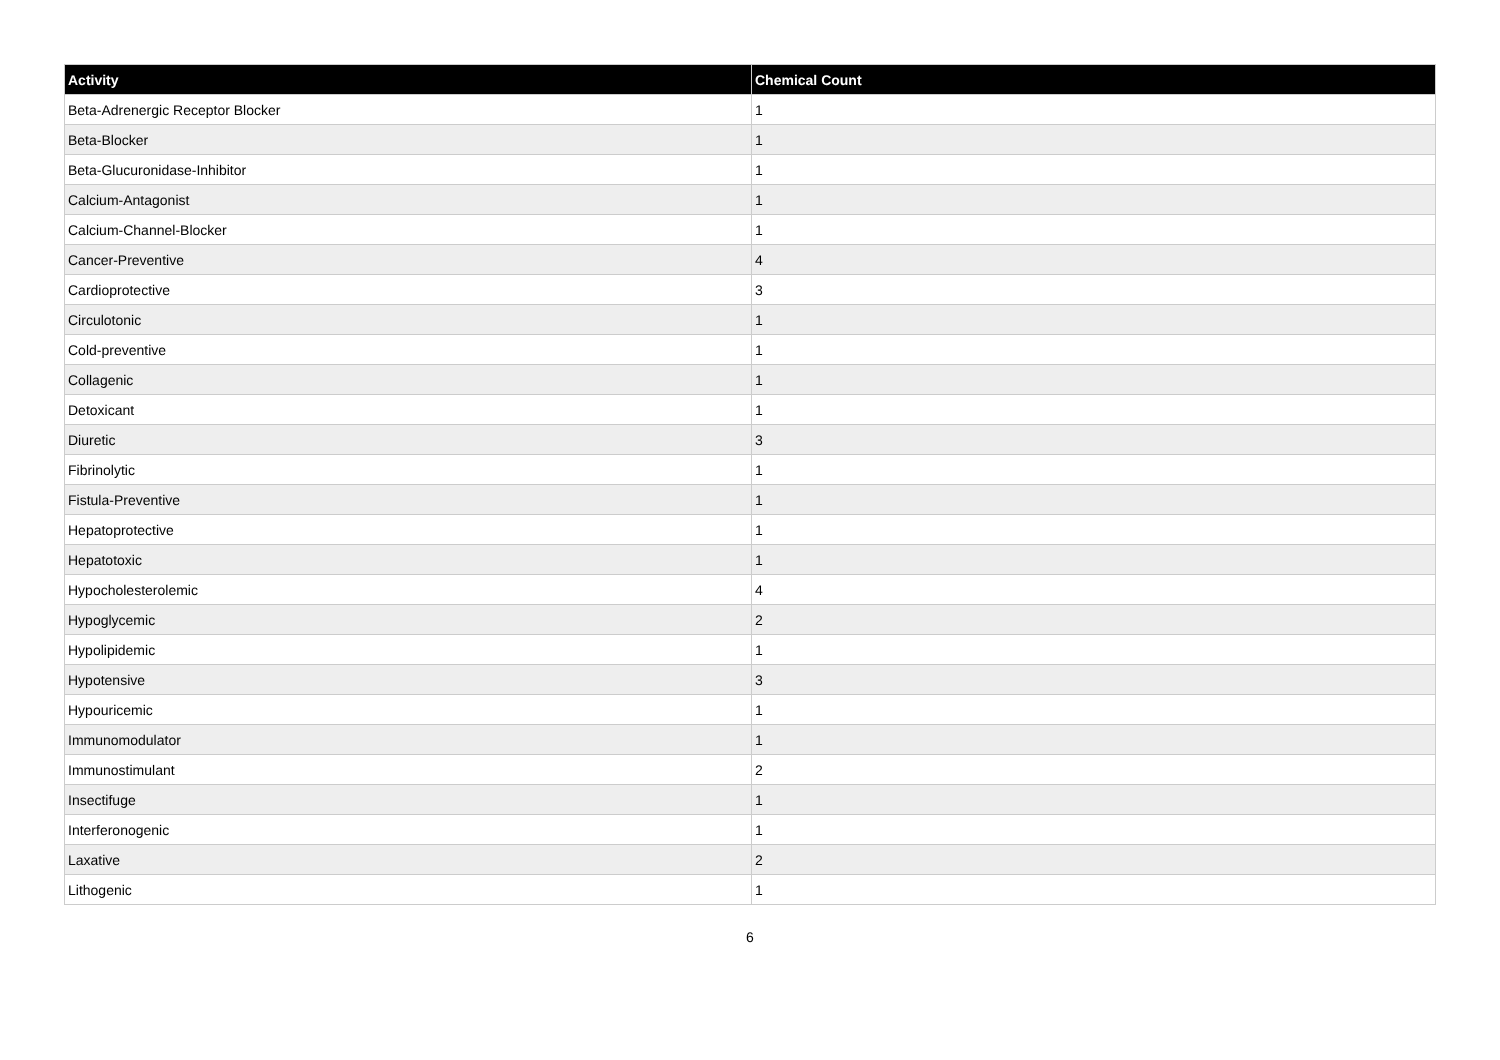| Activity | Chemical Count |
| --- | --- |
| Beta-Adrenergic Receptor Blocker | 1 |
| Beta-Blocker | 1 |
| Beta-Glucuronidase-Inhibitor | 1 |
| Calcium-Antagonist | 1 |
| Calcium-Channel-Blocker | 1 |
| Cancer-Preventive | 4 |
| Cardioprotective | 3 |
| Circulotonic | 1 |
| Cold-preventive | 1 |
| Collagenic | 1 |
| Detoxicant | 1 |
| Diuretic | 3 |
| Fibrinolytic | 1 |
| Fistula-Preventive | 1 |
| Hepatoprotective | 1 |
| Hepatotoxic | 1 |
| Hypocholesterolemic | 4 |
| Hypoglycemic | 2 |
| Hypolipidemic | 1 |
| Hypotensive | 3 |
| Hypouricemic | 1 |
| Immunomodulator | 1 |
| Immunostimulant | 2 |
| Insectifuge | 1 |
| Interferonogenic | 1 |
| Laxative | 2 |
| Lithogenic | 1 |
6